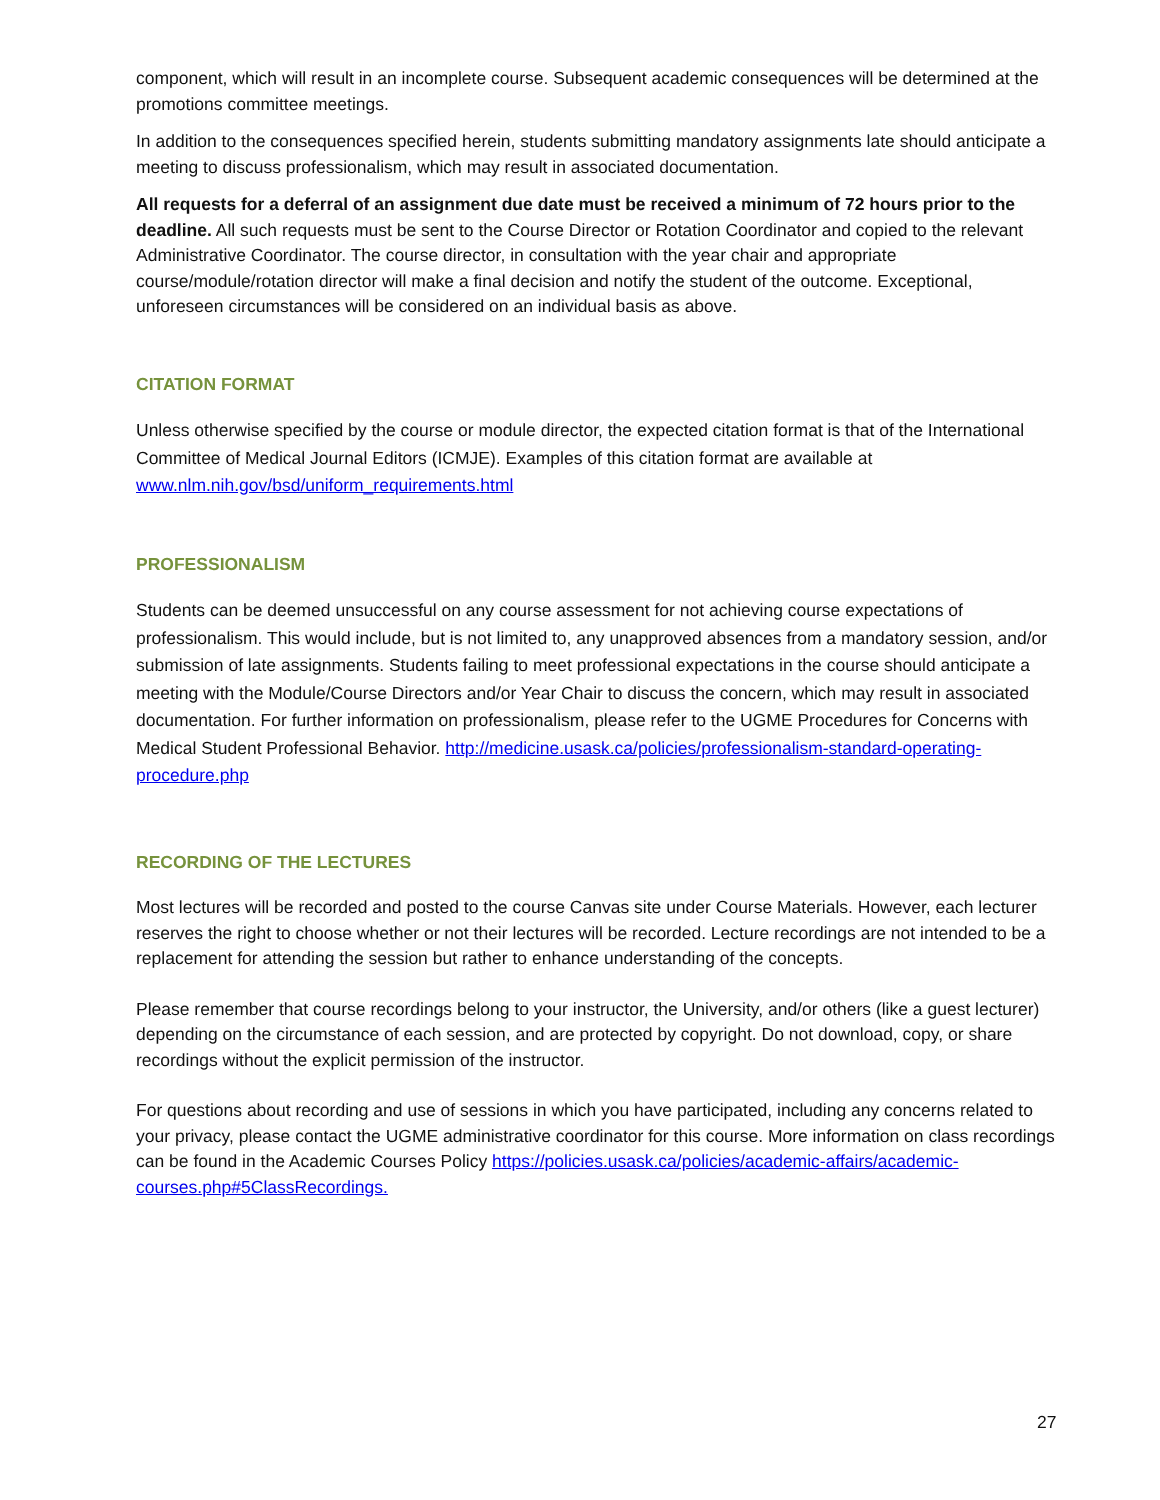component, which will result in an incomplete course. Subsequent academic consequences will be determined at the promotions committee meetings.
In addition to the consequences specified herein, students submitting mandatory assignments late should anticipate a meeting to discuss professionalism, which may result in associated documentation.
All requests for a deferral of an assignment due date must be received a minimum of 72 hours prior to the deadline. All such requests must be sent to the Course Director or Rotation Coordinator and copied to the relevant Administrative Coordinator. The course director, in consultation with the year chair and appropriate course/module/rotation director will make a final decision and notify the student of the outcome. Exceptional, unforeseen circumstances will be considered on an individual basis as above.
CITATION FORMAT
Unless otherwise specified by the course or module director, the expected citation format is that of the International Committee of Medical Journal Editors (ICMJE). Examples of this citation format are available at www.nlm.nih.gov/bsd/uniform_requirements.html
PROFESSIONALISM
Students can be deemed unsuccessful on any course assessment for not achieving course expectations of professionalism. This would include, but is not limited to, any unapproved absences from a mandatory session, and/or submission of late assignments. Students failing to meet professional expectations in the course should anticipate a meeting with the Module/Course Directors and/or Year Chair to discuss the concern, which may result in associated documentation. For further information on professionalism, please refer to the UGME Procedures for Concerns with Medical Student Professional Behavior. http://medicine.usask.ca/policies/professionalism-standard-operating-procedure.php
RECORDING OF THE LECTURES
Most lectures will be recorded and posted to the course Canvas site under Course Materials. However, each lecturer reserves the right to choose whether or not their lectures will be recorded. Lecture recordings are not intended to be a replacement for attending the session but rather to enhance understanding of the concepts.
Please remember that course recordings belong to your instructor, the University, and/or others (like a guest lecturer) depending on the circumstance of each session, and are protected by copyright. Do not download, copy, or share recordings without the explicit permission of the instructor.
For questions about recording and use of sessions in which you have participated, including any concerns related to your privacy, please contact the UGME administrative coordinator for this course. More information on class recordings can be found in the Academic Courses Policy https://policies.usask.ca/policies/academic-affairs/academic-courses.php#5ClassRecordings.
27